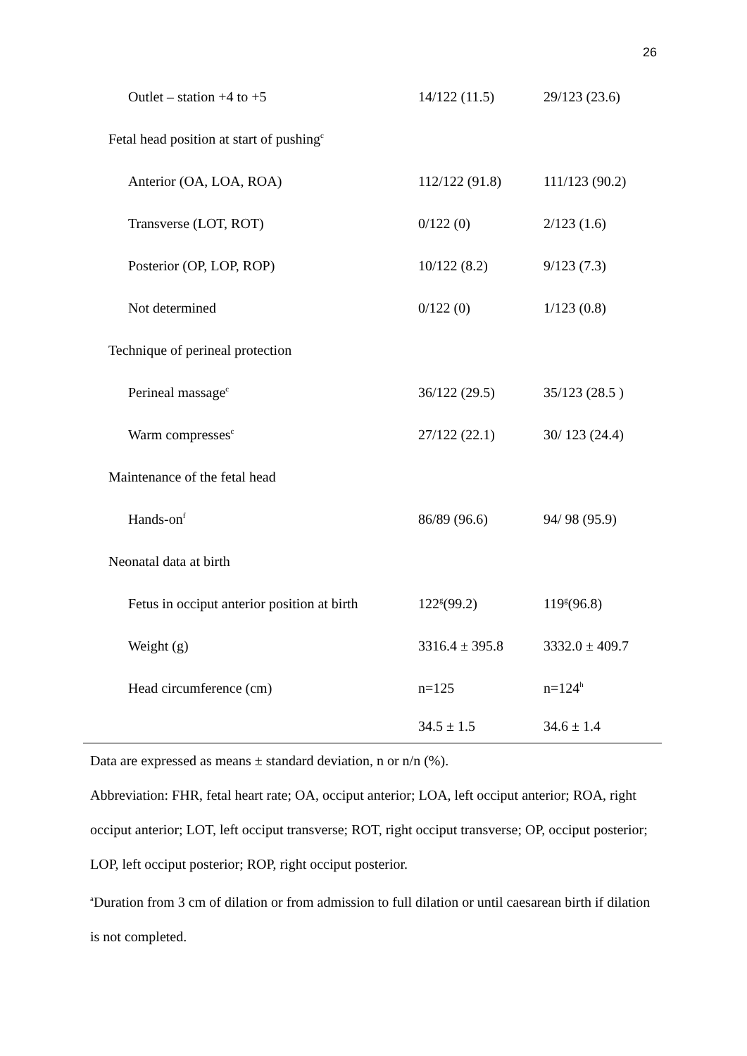26
| Outlet – station +4 to +5 | 14/122 (11.5) | 29/123 (23.6) |
| Fetal head position at start of pushing<sup>c</sup> | | |
| Anterior (OA, LOA, ROA) | 112/122 (91.8) | 111/123 (90.2) |
| Transverse (LOT, ROT) | 0/122 (0) | 2/123 (1.6) |
| Posterior (OP, LOP, ROP) | 10/122 (8.2) | 9/123 (7.3) |
| Not determined | 0/122 (0) | 1/123 (0.8) |
| Technique of perineal protection | | |
| Perineal massage<sup>c</sup> | 36/122 (29.5) | 35/123 (28.5 ) |
| Warm compresses<sup>c</sup> | 27/122 (22.1) | 30/ 123 (24.4) |
| Maintenance of the fetal head | | |
| Hands-on<sup>f</sup> | 86/89 (96.6) | 94/ 98 (95.9) |
| Neonatal data at birth | | |
| Fetus in occiput anterior position at birth | 122<sup>g</sup>(99.2) | 119<sup>g</sup>(96.8) |
| Weight (g) | 3316.4 ± 395.8 | 3332.0 ± 409.7 |
| Head circumference (cm) | n=125 | n=124<sup>h</sup> |
| | 34.5 ± 1.5 | 34.6 ± 1.4 |
Data are expressed as means ± standard deviation, n or n/n (%).
Abbreviation: FHR, fetal heart rate; OA, occiput anterior; LOA, left occiput anterior; ROA, right occiput anterior; LOT, left occiput transverse; ROT, right occiput transverse; OP, occiput posterior; LOP, left occiput posterior; ROP, right occiput posterior.
<sup>a</sup> Duration from 3 cm of dilation or from admission to full dilation or until caesarean birth if dilation is not completed.